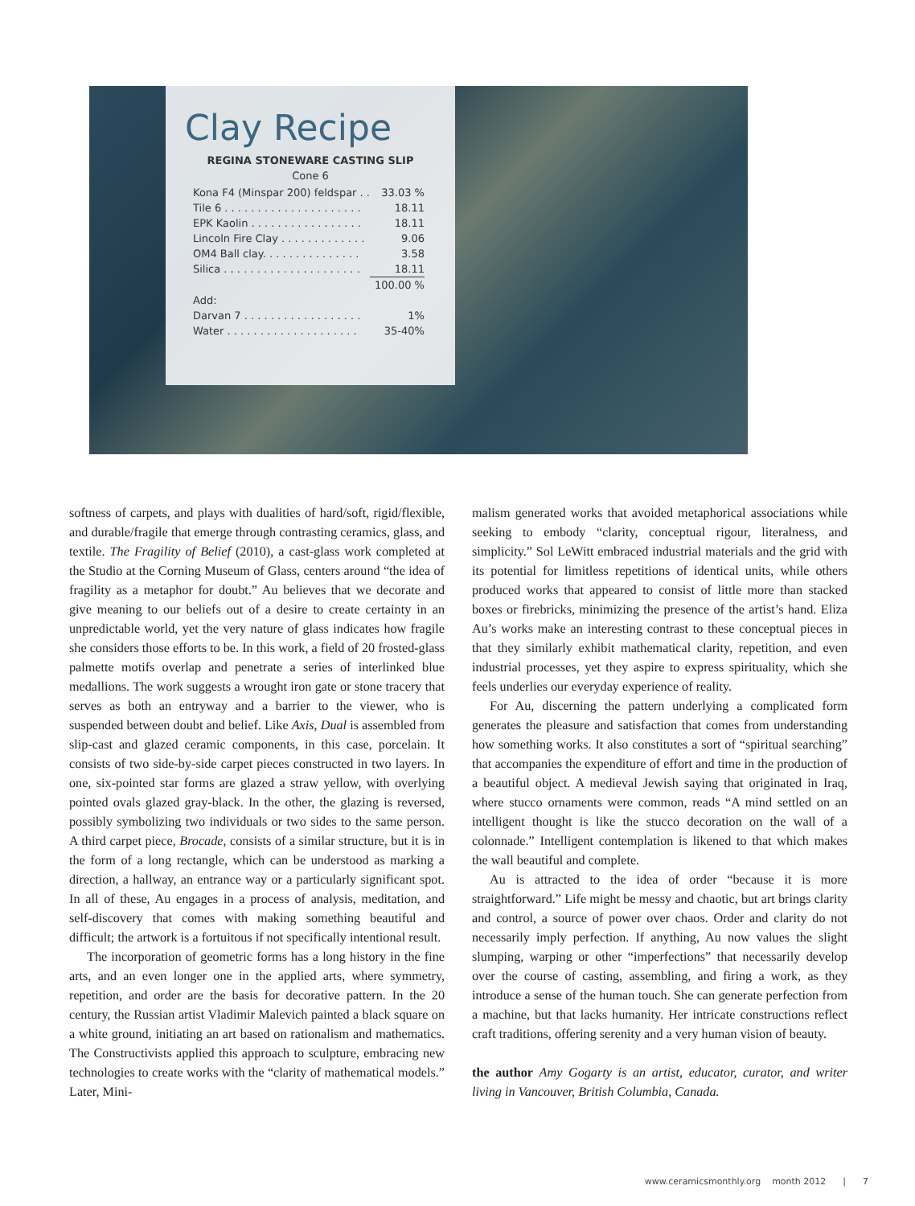Clay Recipe
REGINA STONEWARE CASTING SLIP
Cone 6
| Kona F4 (Minspar 200) feldspar . . | 33.03 % |
| Tile 6 . . . . . . . . . . . . . . . . . . . . . | 18.11 |
| EPK Kaolin . . . . . . . . . . . . . . . . . | 18.11 |
| Lincoln Fire Clay . . . . . . . . . . . . . | 9.06 |
| OM4 Ball clay. . . . . . . . . . . . . . . | 3.58 |
| Silica . . . . . . . . . . . . . . . . . . . . . | 18.11 |
| | 100.00 % |
| Add: | |
| Darvan 7 . . . . . . . . . . . . . . . . . . | 1% |
| Water . . . . . . . . . . . . . . . . . . . . | 35-40% |
softness of carpets, and plays with dualities of hard/soft, rigid/flexible, and durable/fragile that emerge through contrasting ceramics, glass, and textile. The Fragility of Belief (2010), a cast-glass work completed at the Studio at the Corning Museum of Glass, centers around “the idea of fragility as a metaphor for doubt.” Au believes that we decorate and give meaning to our beliefs out of a desire to create certainty in an unpredictable world, yet the very nature of glass indicates how fragile she considers those efforts to be. In this work, a field of 20 frosted-glass palmette motifs overlap and penetrate a series of interlinked blue medallions. The work suggests a wrought iron gate or stone tracery that serves as both an entryway and a barrier to the viewer, who is suspended between doubt and belief. Like Axis, Dual is assembled from slip-cast and glazed ceramic components, in this case, porcelain. It consists of two side-by-side carpet pieces constructed in two layers. In one, six-pointed star forms are glazed a straw yellow, with overlying pointed ovals glazed gray-black. In the other, the glazing is reversed, possibly symbolizing two individuals or two sides to the same person. A third carpet piece, Brocade, consists of a similar structure, but it is in the form of a long rectangle, which can be understood as marking a direction, a hallway, an entrance way or a particularly significant spot. In all of these, Au engages in a process of analysis, meditation, and self-discovery that comes with making something beautiful and difficult; the artwork is a fortuitous if not specifically intentional result.
The incorporation of geometric forms has a long history in the fine arts, and an even longer one in the applied arts, where symmetry, repetition, and order are the basis for decorative pattern. In the 20 century, the Russian artist Vladimir Malevich painted a black square on a white ground, initiating an art based on rationalism and mathematics. The Constructivists applied this approach to sculpture, embracing new technologies to create works with the “clarity of mathematical models.” Later, Mini-
malism generated works that avoided metaphorical associations while seeking to embody “clarity, conceptual rigour, literalness, and simplicity.” Sol LeWitt embraced industrial materials and the grid with its potential for limitless repetitions of identical units, while others produced works that appeared to consist of little more than stacked boxes or firebricks, minimizing the presence of the artist’s hand. Eliza Au’s works make an interesting contrast to these conceptual pieces in that they similarly exhibit mathematical clarity, repetition, and even industrial processes, yet they aspire to express spirituality, which she feels underlies our everyday experience of reality.
For Au, discerning the pattern underlying a complicated form generates the pleasure and satisfaction that comes from understanding how something works. It also constitutes a sort of “spiritual searching” that accompanies the expenditure of effort and time in the production of a beautiful object. A medieval Jewish saying that originated in Iraq, where stucco ornaments were common, reads “A mind settled on an intelligent thought is like the stucco decoration on the wall of a colonnade.” Intelligent contemplation is likened to that which makes the wall beautiful and complete.
Au is attracted to the idea of order “because it is more straightforward.” Life might be messy and chaotic, but art brings clarity and control, a source of power over chaos. Order and clarity do not necessarily imply perfection. If anything, Au now values the slight slumping, warping or other “imperfections” that necessarily develop over the course of casting, assembling, and firing a work, as they introduce a sense of the human touch. She can generate perfection from a machine, but that lacks humanity. Her intricate constructions reflect craft traditions, offering serenity and a very human vision of beauty.
the author Amy Gogarty is an artist, educator, curator, and writer living in Vancouver, British Columbia, Canada.
www.ceramicsmonthly.org month 2012 | 7